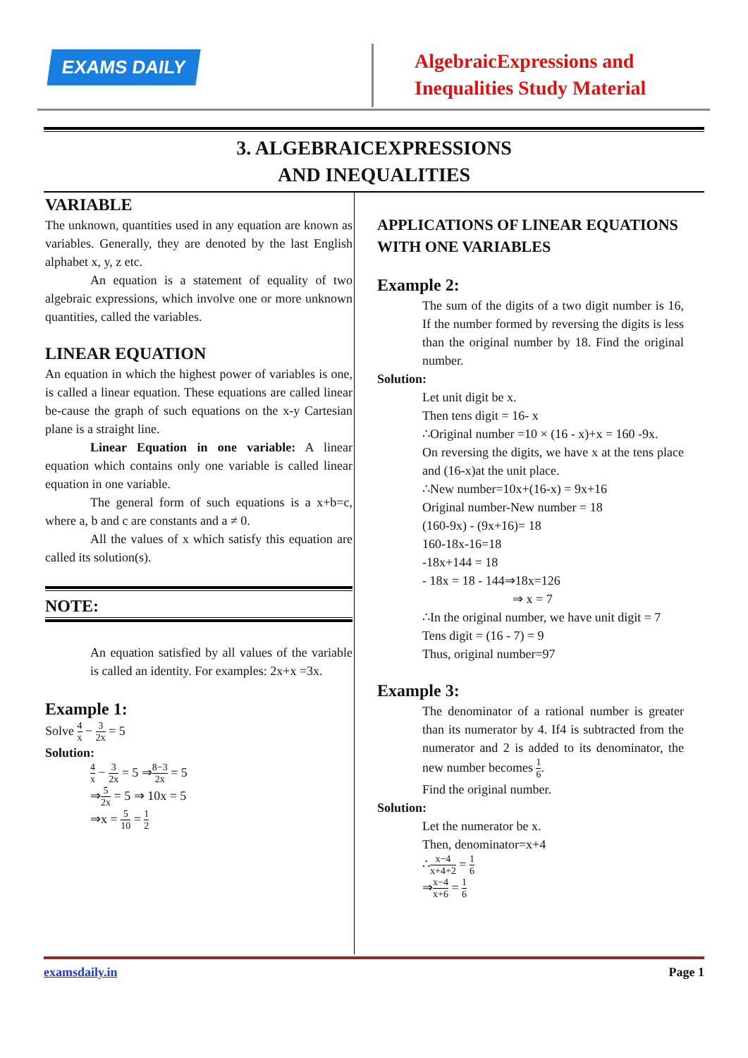EXAMS DAILY
AlgebraicExpressions and
Inequalities Study Material
3. ALGEBRAICEXPRESSIONS
AND INEQUALITIES
VARIABLE
The unknown, quantities used in any equation are known as variables. Generally, they are denoted by the last English alphabet x, y, z etc.
An equation is a statement of equality of two algebraic expressions, which involve one or more unknown quantities, called the variables.
LINEAR EQUATION
An equation in which the highest power of variables is one, is called a linear equation. These equations are called linear be-cause the graph of such equations on the x-y Cartesian plane is a straight line.
Linear Equation in one variable: A linear equation which contains only one variable is called linear equation in one variable.
The general form of such equations is a x+b=c, where a, b and c are constants and a ≠ 0.
All the values of x which satisfy this equation are called its solution(s).
NOTE:
An equation satisfied by all values of the variable is called an identity. For examples: 2x+x =3x.
Example 1:
Solve 4 x − 3 2x = 5
Solution:
4 x − 3 2x = 5 ⇒8−3 2x = 5
⇒5 2x = 5 ⇒ 10x = 5
⇒x = 5 10 = 1 2
APPLICATIONS OF LINEAR EQUATIONS WITH ONE VARIABLES
Example 2:
The sum of the digits of a two digit number is 16, If the number formed by reversing the digits is less than the original number by 18. Find the original number.
Solution:
Let unit digit be x.
Then tens digit = 16- x
∴Original number =10 × (16 - x)+x = 160 -9x.
On reversing the digits, we have x at the tens place and (16-x)at the unit place.
∴New number=10x+(16-x) = 9x+16
Original number-New number = 18
(160-9x) - (9x+16)= 18
160-18x-16=18
-18x+144 = 18
- 18x = 18 - 144⇒18x=126
⇒ x = 7
∴In the original number, we have unit digit = 7
Tens digit = (16 - 7) = 9
Thus, original number=97
Example 3:
The denominator of a rational number is greater than its numerator by 4. If4 is subtracted from the numerator and 2 is added to its denominator, the new number becomes 1 6.
Find the original number.
Solution:
Let the numerator be x.
Then, denominator=x+4
∴x−4 x+4+2 = 1 6
⇒x−4 x+6 = 1 6
examsdaily.in Page 1